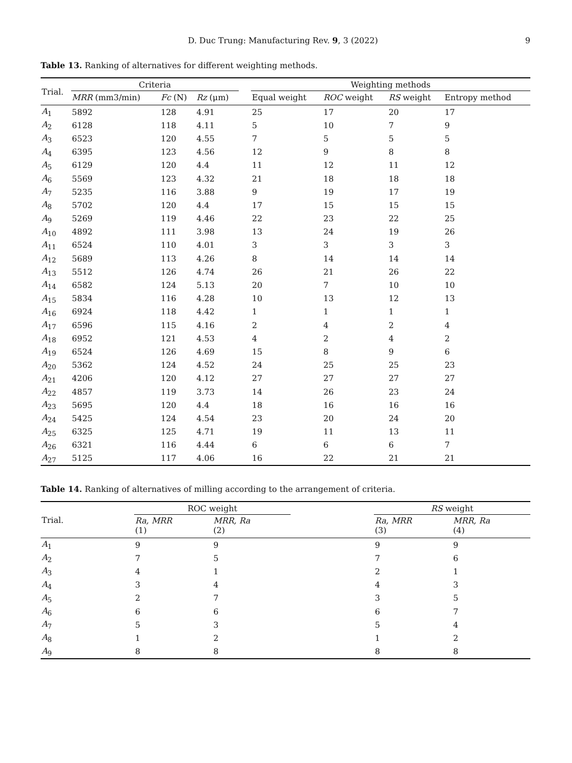D. Duc Trung: Manufacturing Rev. 9, 3 (2022) 9
Table 13. Ranking of alternatives for different weighting methods.
| Trial. | Criteria | | | | Weighting methods | | | |
| --- | --- | --- | --- | --- | --- | --- | --- | --- |
| | MRR (mm3/min) | Fc (N) | Rz (μm) | | Equal weight | ROC weight | RS weight | Entropy method |
| A<sub>1</sub> | 5892 | 128 | 4.91 | | 25 | 17 | 20 | 17 |
| A<sub>2</sub> | 6128 | 118 | 4.11 | | 5 | 10 | 7 | 9 |
| A<sub>3</sub> | 6523 | 120 | 4.55 | | 7 | 5 | 5 | 5 |
| A<sub>4</sub> | 6395 | 123 | 4.56 | | 12 | 9 | 8 | 8 |
| A<sub>5</sub> | 6129 | 120 | 4.4 | | 11 | 12 | 11 | 12 |
| A<sub>6</sub> | 5569 | 123 | 4.32 | | 21 | 18 | 18 | 18 |
| A<sub>7</sub> | 5235 | 116 | 3.88 | | 9 | 19 | 17 | 19 |
| A<sub>8</sub> | 5702 | 120 | 4.4 | | 17 | 15 | 15 | 15 |
| A<sub>9</sub> | 5269 | 119 | 4.46 | | 22 | 23 | 22 | 25 |
| A<sub>10</sub> | 4892 | 111 | 3.98 | | 13 | 24 | 19 | 26 |
| A<sub>11</sub> | 6524 | 110 | 4.01 | | 3 | 3 | 3 | 3 |
| A<sub>12</sub> | 5689 | 113 | 4.26 | | 8 | 14 | 14 | 14 |
| A<sub>13</sub> | 5512 | 126 | 4.74 | | 26 | 21 | 26 | 22 |
| A<sub>14</sub> | 6582 | 124 | 5.13 | | 20 | 7 | 10 | 10 |
| A<sub>15</sub> | 5834 | 116 | 4.28 | | 10 | 13 | 12 | 13 |
| A<sub>16</sub> | 6924 | 118 | 4.42 | | 1 | 1 | 1 | 1 |
| A<sub>17</sub> | 6596 | 115 | 4.16 | | 2 | 4 | 2 | 4 |
| A<sub>18</sub> | 6952 | 121 | 4.53 | | 4 | 2 | 4 | 2 |
| A<sub>19</sub> | 6524 | 126 | 4.69 | | 15 | 8 | 9 | 6 |
| A<sub>20</sub> | 5362 | 124 | 4.52 | | 24 | 25 | 25 | 23 |
| A<sub>21</sub> | 4206 | 120 | 4.12 | | 27 | 27 | 27 | 27 |
| A<sub>22</sub> | 4857 | 119 | 3.73 | | 14 | 26 | 23 | 24 |
| A<sub>23</sub> | 5695 | 120 | 4.4 | | 18 | 16 | 16 | 16 |
| A<sub>24</sub> | 5425 | 124 | 4.54 | | 23 | 20 | 24 | 20 |
| A<sub>25</sub> | 6325 | 125 | 4.71 | | 19 | 11 | 13 | 11 |
| A<sub>26</sub> | 6321 | 116 | 4.44 | | 6 | 6 | 6 | 7 |
| A<sub>27</sub> | 5125 | 117 | 4.06 | | 16 | 22 | 21 | 21 |
Table 14. Ranking of alternatives of milling according to the arrangement of criteria.
| Trial. | ROC weight | | | RS weight | |
| --- | --- | --- | --- | --- | --- |
| | Ra, MRR (1) | MRR, Ra (2) | | Ra, MRR (3) | MRR, Ra (4) |
| A<sub>1</sub> | 9 | 9 | | 9 | 9 |
| A<sub>2</sub> | 7 | 5 | | 7 | 6 |
| A<sub>3</sub> | 4 | 1 | | 2 | 1 |
| A<sub>4</sub> | 3 | 4 | | 4 | 3 |
| A<sub>5</sub> | 2 | 7 | | 3 | 5 |
| A<sub>6</sub> | 6 | 6 | | 6 | 7 |
| A<sub>7</sub> | 5 | 3 | | 5 | 4 |
| A<sub>8</sub> | 1 | 2 | | 1 | 2 |
| A<sub>9</sub> | 8 | 8 | | 8 | 8 |